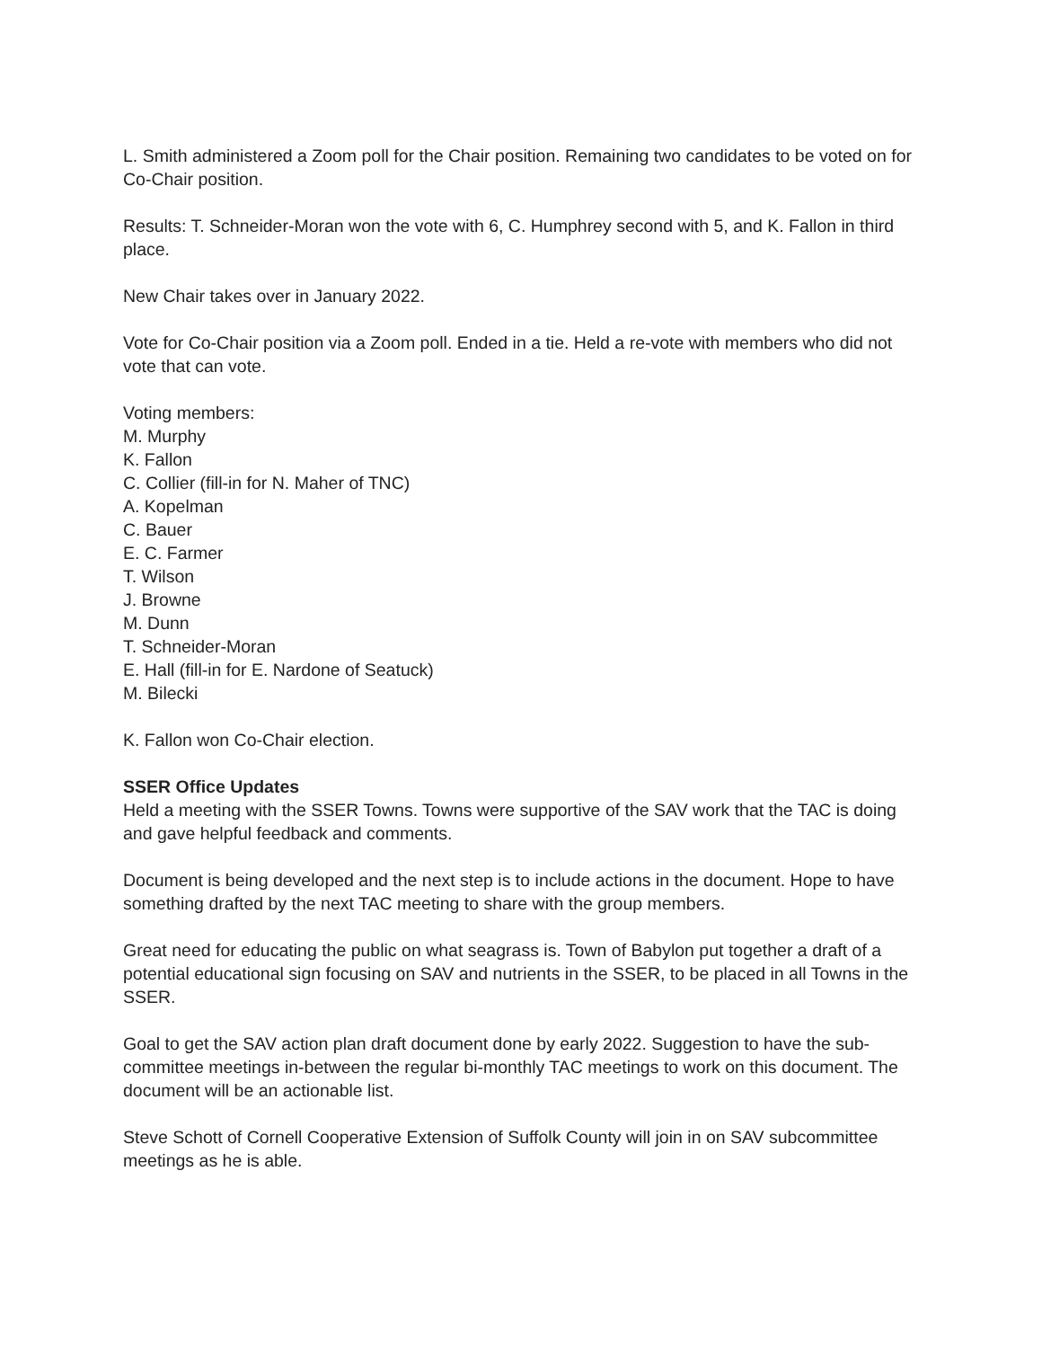L. Smith administered a Zoom poll for the Chair position. Remaining two candidates to be voted on for Co-Chair position.
Results: T. Schneider-Moran won the vote with 6, C. Humphrey second with 5, and K. Fallon in third place.
New Chair takes over in January 2022.
Vote for Co-Chair position via a Zoom poll. Ended in a tie. Held a re-vote with members who did not vote that can vote.
Voting members:
M. Murphy
K. Fallon
C. Collier (fill-in for N. Maher of TNC)
A. Kopelman
C. Bauer
E. C. Farmer
T. Wilson
J. Browne
M. Dunn
T. Schneider-Moran
E. Hall (fill-in for E. Nardone of Seatuck)
M. Bilecki
K. Fallon won Co-Chair election.
SSER Office Updates
Held a meeting with the SSER Towns. Towns were supportive of the SAV work that the TAC is doing and gave helpful feedback and comments.
Document is being developed and the next step is to include actions in the document. Hope to have something drafted by the next TAC meeting to share with the group members.
Great need for educating the public on what seagrass is. Town of Babylon put together a draft of a potential educational sign focusing on SAV and nutrients in the SSER, to be placed in all Towns in the SSER.
Goal to get the SAV action plan draft document done by early 2022. Suggestion to have the sub-committee meetings in-between the regular bi-monthly TAC meetings to work on this document. The document will be an actionable list.
Steve Schott of Cornell Cooperative Extension of Suffolk County will join in on SAV subcommittee meetings as he is able.